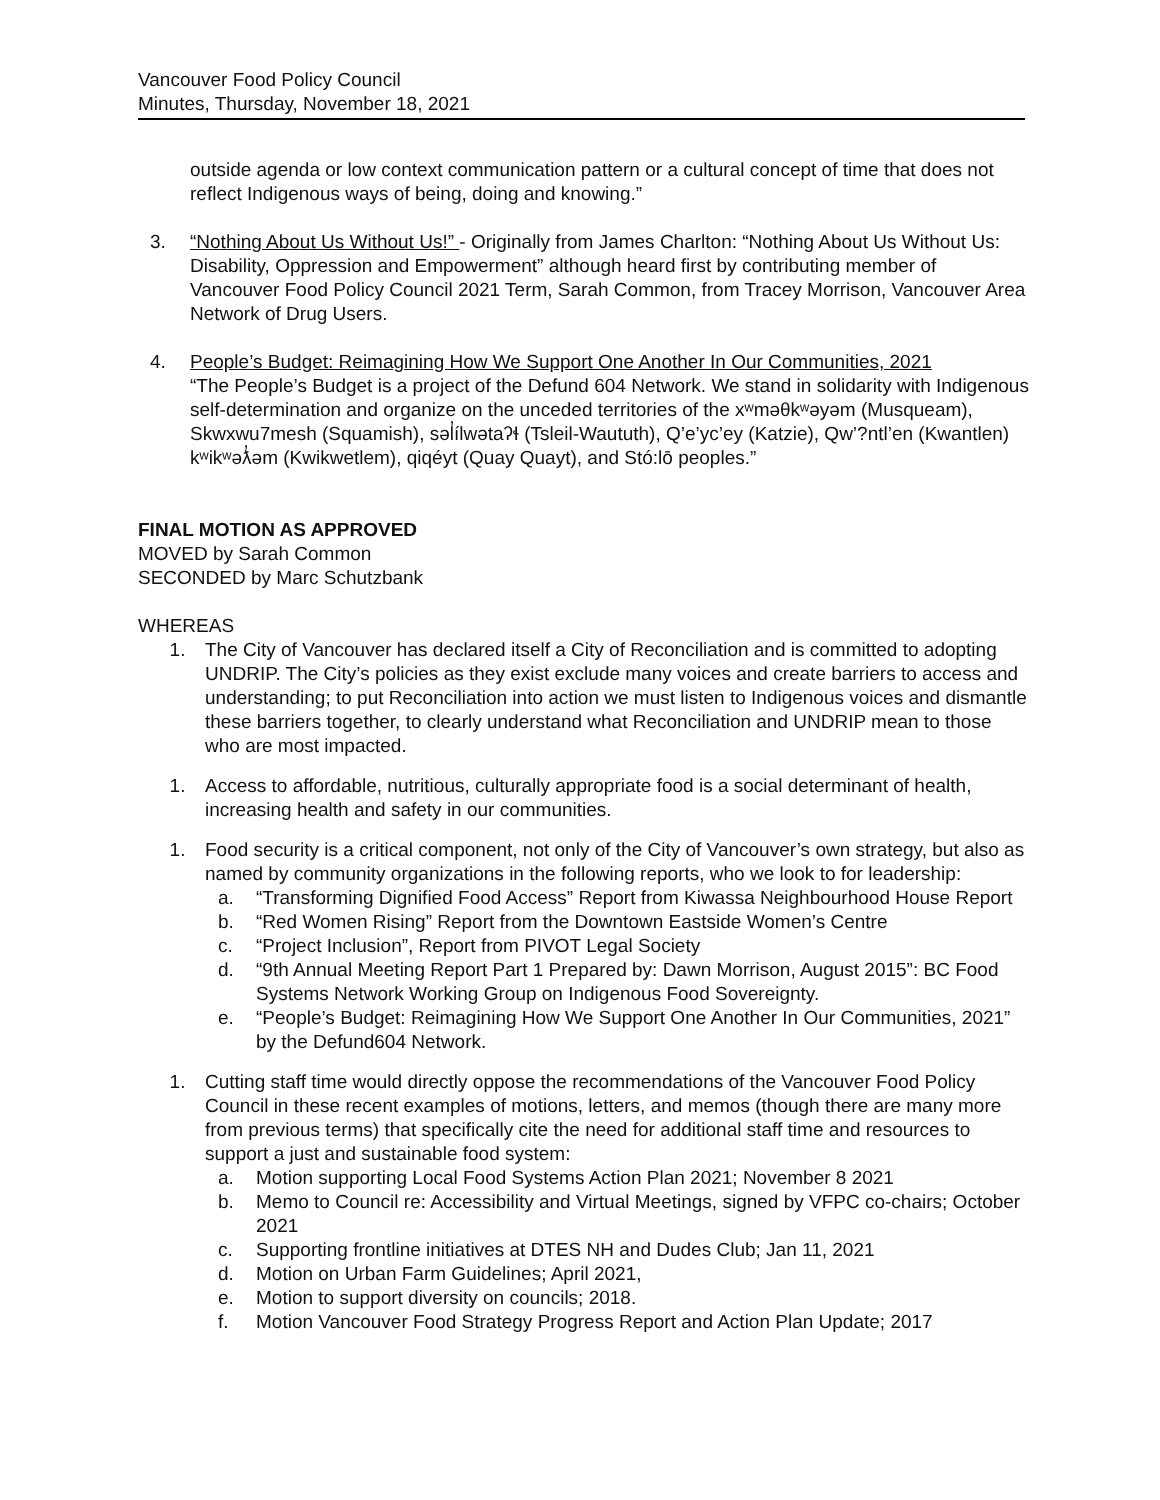Vancouver Food Policy Council
Minutes, Thursday, November 18, 2021
outside agenda or low context communication pattern or a cultural concept of time that does not reflect Indigenous ways of being, doing and knowing.”
3. “Nothing About Us Without Us!” - Originally from James Charlton: “Nothing About Us Without Us: Disability, Oppression and Empowerment” although heard first by contributing member of Vancouver Food Policy Council 2021 Term, Sarah Common, from Tracey Morrison, Vancouver Area Network of Drug Users.
4. People’s Budget: Reimagining How We Support One Another In Our Communities, 2021
“The People’s Budget is a project of the Defund 604 Network. We stand in solidarity with Indigenous self-determination and organize on the unceded territories of the xʷməθkʷəyəm (Musqueam), Skwxwu7mesh (Squamish), səl̓ílwətaʔɬ (Tsleil-Waututh), Q’e’yc’ey (Katzie), Qw’?ntl’en (Kwantlen) kʷikʷəƛ̓əm (Kwikwetlem), qiqéyt (Quay Quayt), and Stó:lō peoples.”
FINAL MOTION AS APPROVED
MOVED by Sarah Common
SECONDED by Marc Schutzbank
WHEREAS
1. The City of Vancouver has declared itself a City of Reconciliation and is committed to adopting UNDRIP. The City’s policies as they exist exclude many voices and create barriers to access and understanding; to put Reconciliation into action we must listen to Indigenous voices and dismantle these barriers together, to clearly understand what Reconciliation and UNDRIP mean to those who are most impacted.
1. Access to affordable, nutritious, culturally appropriate food is a social determinant of health, increasing health and safety in our communities.
1. Food security is a critical component, not only of the City of Vancouver’s own strategy, but also as named by community organizations in the following reports, who we look to for leadership:
a. “Transforming Dignified Food Access” Report from Kiwassa Neighbourhood House Report
b. “Red Women Rising” Report from the Downtown Eastside Women’s Centre
c. “Project Inclusion”, Report from PIVOT Legal Society
d. “9th Annual Meeting Report Part 1 Prepared by: Dawn Morrison, August 2015”: BC Food Systems Network Working Group on Indigenous Food Sovereignty.
e. “People’s Budget: Reimagining How We Support One Another In Our Communities, 2021” by the Defund604 Network.
1. Cutting staff time would directly oppose the recommendations of the Vancouver Food Policy Council in these recent examples of motions, letters, and memos (though there are many more from previous terms) that specifically cite the need for additional staff time and resources to support a just and sustainable food system:
a. Motion supporting Local Food Systems Action Plan 2021; November 8 2021
b. Memo to Council re: Accessibility and Virtual Meetings, signed by VFPC co-chairs; October 2021
c. Supporting frontline initiatives at DTES NH and Dudes Club; Jan 11, 2021
d. Motion on Urban Farm Guidelines; April 2021,
e. Motion to support diversity on councils; 2018.
f. Motion Vancouver Food Strategy Progress Report and Action Plan Update; 2017